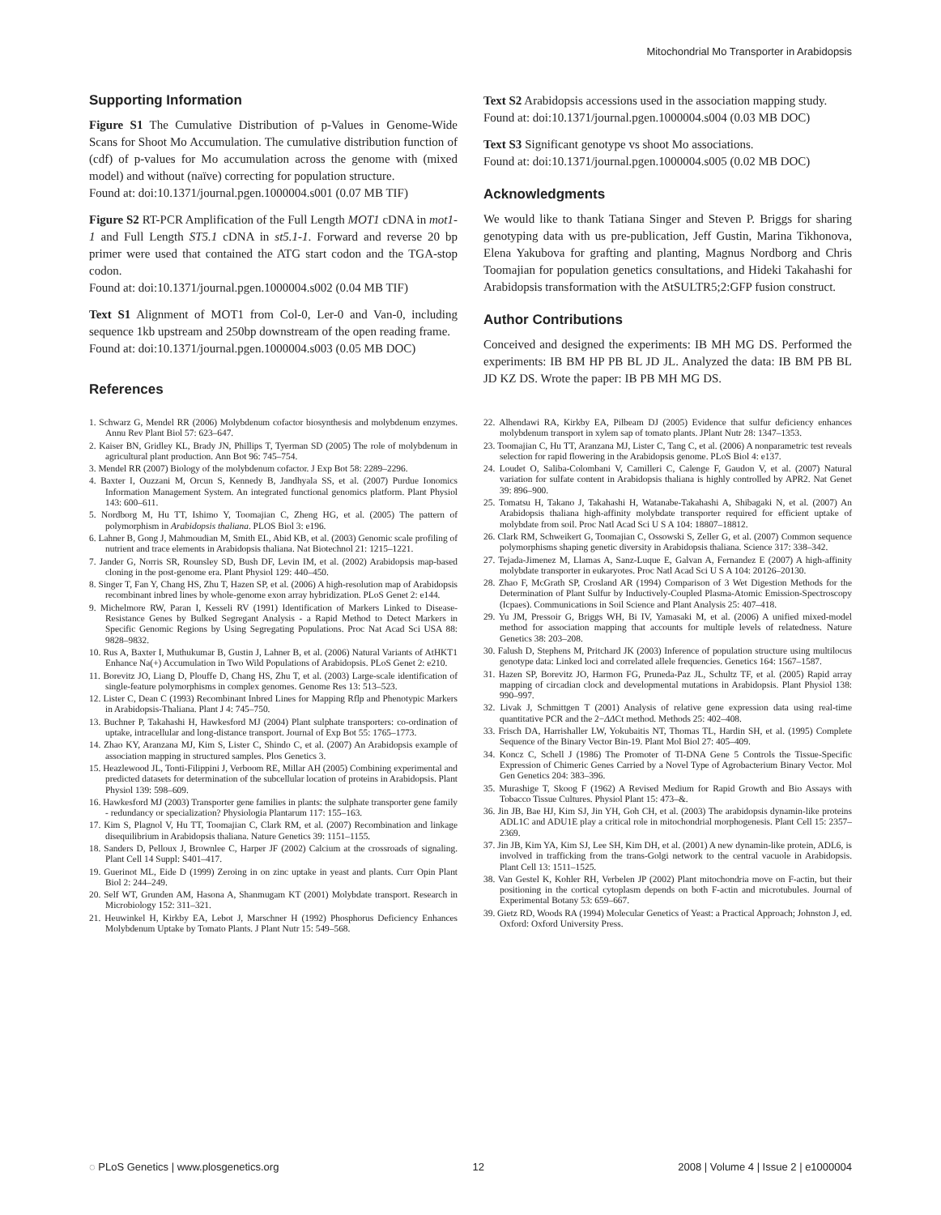Mitochondrial Mo Transporter in Arabidopsis
Supporting Information
Figure S1 The Cumulative Distribution of p-Values in Genome-Wide Scans for Shoot Mo Accumulation. The cumulative distribution function of (cdf) of p-values for Mo accumulation across the genome with (mixed model) and without (naïve) correcting for population structure.
Found at: doi:10.1371/journal.pgen.1000004.s001 (0.07 MB TIF)
Figure S2 RT-PCR Amplification of the Full Length MOT1 cDNA in mot1-1 and Full Length ST5.1 cDNA in st5.1-1. Forward and reverse 20 bp primer were used that contained the ATG start codon and the TGA-stop codon.
Found at: doi:10.1371/journal.pgen.1000004.s002 (0.04 MB TIF)
Text S1 Alignment of MOT1 from Col-0, Ler-0 and Van-0, including sequence 1kb upstream and 250bp downstream of the open reading frame.
Found at: doi:10.1371/journal.pgen.1000004.s003 (0.05 MB DOC)
References
Text S2 Arabidopsis accessions used in the association mapping study.
Found at: doi:10.1371/journal.pgen.1000004.s004 (0.03 MB DOC)
Text S3 Significant genotype vs shoot Mo associations.
Found at: doi:10.1371/journal.pgen.1000004.s005 (0.02 MB DOC)
Acknowledgments
We would like to thank Tatiana Singer and Steven P. Briggs for sharing genotyping data with us pre-publication, Jeff Gustin, Marina Tikhonova, Elena Yakubova for grafting and planting, Magnus Nordborg and Chris Toomajian for population genetics consultations, and Hideki Takahashi for Arabidopsis transformation with the AtSULTR5;2:GFP fusion construct.
Author Contributions
Conceived and designed the experiments: IB MH MG DS. Performed the experiments: IB BM HP PB BL JD JL. Analyzed the data: IB BM PB BL JD KZ DS. Wrote the paper: IB PB MH MG DS.
1. Schwarz G, Mendel RR (2006) Molybdenum cofactor biosynthesis and molybdenum enzymes. Annu Rev Plant Biol 57: 623–647.
2. Kaiser BN, Gridley KL, Brady JN, Phillips T, Tyerman SD (2005) The role of molybdenum in agricultural plant production. Ann Bot 96: 745–754.
3. Mendel RR (2007) Biology of the molybdenum cofactor. J Exp Bot 58: 2289–2296.
4. Baxter I, Ouzzani M, Orcun S, Kennedy B, Jandhyala SS, et al. (2007) Purdue Ionomics Information Management System. An integrated functional genomics platform. Plant Physiol 143: 600–611.
5. Nordborg M, Hu TT, Ishimo Y, Toomajian C, Zheng HG, et al. (2005) The pattern of polymorphism in Arabidopsis thaliana. PLOS Biol 3: e196.
6. Lahner B, Gong J, Mahmoudian M, Smith EL, Abid KB, et al. (2003) Genomic scale profiling of nutrient and trace elements in Arabidopsis thaliana. Nat Biotechnol 21: 1215–1221.
7. Jander G, Norris SR, Rounsley SD, Bush DF, Levin IM, et al. (2002) Arabidopsis map-based cloning in the post-genome era. Plant Physiol 129: 440–450.
8. Singer T, Fan Y, Chang HS, Zhu T, Hazen SP, et al. (2006) A high-resolution map of Arabidopsis recombinant inbred lines by whole-genome exon array hybridization. PLoS Genet 2: e144.
9. Michelmore RW, Paran I, Kesseli RV (1991) Identification of Markers Linked to Disease-Resistance Genes by Bulked Segregant Analysis - a Rapid Method to Detect Markers in Specific Genomic Regions by Using Segregating Populations. Proc Nat Acad Sci USA 88: 9828–9832.
10. Rus A, Baxter I, Muthukumar B, Gustin J, Lahner B, et al. (2006) Natural Variants of AtHKT1 Enhance Na(+) Accumulation in Two Wild Populations of Arabidopsis. PLoS Genet 2: e210.
11. Borevitz JO, Liang D, Plouffe D, Chang HS, Zhu T, et al. (2003) Large-scale identification of single-feature polymorphisms in complex genomes. Genome Res 13: 513–523.
12. Lister C, Dean C (1993) Recombinant Inbred Lines for Mapping Rflp and Phenotypic Markers in Arabidopsis-Thaliana. Plant J 4: 745–750.
13. Buchner P, Takahashi H, Hawkesford MJ (2004) Plant sulphate transporters: co-ordination of uptake, intracellular and long-distance transport. Journal of Exp Bot 55: 1765–1773.
14. Zhao KY, Aranzana MJ, Kim S, Lister C, Shindo C, et al. (2007) An Arabidopsis example of association mapping in structured samples. Plos Genetics 3.
15. Heazlewood JL, Tonti-Filippini J, Verboom RE, Millar AH (2005) Combining experimental and predicted datasets for determination of the subcellular location of proteins in Arabidopsis. Plant Physiol 139: 598–609.
16. Hawkesford MJ (2003) Transporter gene families in plants: the sulphate transporter gene family - redundancy or specialization? Physiologia Plantarum 117: 155–163.
17. Kim S, Plagnol V, Hu TT, Toomajian C, Clark RM, et al. (2007) Recombination and linkage disequilibrium in Arabidopsis thaliana. Nature Genetics 39: 1151–1155.
18. Sanders D, Pelloux J, Brownlee C, Harper JF (2002) Calcium at the crossroads of signaling. Plant Cell 14 Suppl: S401–417.
19. Guerinot ML, Eide D (1999) Zeroing in on zinc uptake in yeast and plants. Curr Opin Plant Biol 2: 244–249.
20. Self WT, Grunden AM, Hasona A, Shanmugam KT (2001) Molybdate transport. Research in Microbiology 152: 311–321.
21. Heuwinkel H, Kirkby EA, Lebot J, Marschner H (1992) Phosphorus Deficiency Enhances Molybdenum Uptake by Tomato Plants. J Plant Nutr 15: 549–568.
22. Alhendawi RA, Kirkby EA, Pilbeam DJ (2005) Evidence that sulfur deficiency enhances molybdenum transport in xylem sap of tomato plants. JPlant Nutr 28: 1347–1353.
23. Toomajian C, Hu TT, Aranzana MJ, Lister C, Tang C, et al. (2006) A nonparametric test reveals selection for rapid flowering in the Arabidopsis genome. PLoS Biol 4: e137.
24. Loudet O, Saliba-Colombani V, Camilleri C, Calenge F, Gaudon V, et al. (2007) Natural variation for sulfate content in Arabidopsis thaliana is highly controlled by APR2. Nat Genet 39: 896–900.
25. Tomatsu H, Takano J, Takahashi H, Watanabe-Takahashi A, Shibagaki N, et al. (2007) An Arabidopsis thaliana high-affinity molybdate transporter required for efficient uptake of molybdate from soil. Proc Natl Acad Sci U S A 104: 18807–18812.
26. Clark RM, Schweikert G, Toomajian C, Ossowski S, Zeller G, et al. (2007) Common sequence polymorphisms shaping genetic diversity in Arabidopsis thaliana. Science 317: 338–342.
27. Tejada-Jimenez M, Llamas A, Sanz-Luque E, Galvan A, Fernandez E (2007) A high-affinity molybdate transporter in eukaryotes. Proc Natl Acad Sci U S A 104: 20126–20130.
28. Zhao F, McGrath SP, Crosland AR (1994) Comparison of 3 Wet Digestion Methods for the Determination of Plant Sulfur by Inductively-Coupled Plasma-Atomic Emission-Spectroscopy (Icpaes). Communications in Soil Science and Plant Analysis 25: 407–418.
29. Yu JM, Pressoir G, Briggs WH, Bi IV, Yamasaki M, et al. (2006) A unified mixed-model method for association mapping that accounts for multiple levels of relatedness. Nature Genetics 38: 203–208.
30. Falush D, Stephens M, Pritchard JK (2003) Inference of population structure using multilocus genotype data: Linked loci and correlated allele frequencies. Genetics 164: 1567–1587.
31. Hazen SP, Borevitz JO, Harmon FG, Pruneda-Paz JL, Schultz TF, et al. (2005) Rapid array mapping of circadian clock and developmental mutations in Arabidopsis. Plant Physiol 138: 990–997.
32. Livak J, Schmittgen T (2001) Analysis of relative gene expression data using real-time quantitative PCR and the 2−ΔΔCt method. Methods 25: 402–408.
33. Frisch DA, Harrishaller LW, Yokubaitis NT, Thomas TL, Hardin SH, et al. (1995) Complete Sequence of the Binary Vector Bin-19. Plant Mol Biol 27: 405–409.
34. Koncz C, Schell J (1986) The Promoter of Tl-DNA Gene 5 Controls the Tissue-Specific Expression of Chimeric Genes Carried by a Novel Type of Agrobacterium Binary Vector. Mol Gen Genetics 204: 383–396.
35. Murashige T, Skoog F (1962) A Revised Medium for Rapid Growth and Bio Assays with Tobacco Tissue Cultures. Physiol Plant 15: 473–&.
36. Jin JB, Bae HJ, Kim SJ, Jin YH, Goh CH, et al. (2003) The arabidopsis dynamin-like proteins ADL1C and ADU1E play a critical role in mitochondrial morphogenesis. Plant Cell 15: 2357–2369.
37. Jin JB, Kim YA, Kim SJ, Lee SH, Kim DH, et al. (2001) A new dynamin-like protein, ADL6, is involved in trafficking from the trans-Golgi network to the central vacuole in Arabidopsis. Plant Cell 13: 1511–1525.
38. Van Gestel K, Kohler RH, Verbelen JP (2002) Plant mitochondria move on F-actin, but their positioning in the cortical cytoplasm depends on both F-actin and microtubules. Journal of Experimental Botany 53: 659–667.
39. Gietz RD, Woods RA (1994) Molecular Genetics of Yeast: a Practical Approach; Johnston J, ed. Oxford: Oxford University Press.
◌ PLoS Genetics | www.plosgenetics.org 12 2008 | Volume 4 | Issue 2 | e1000004